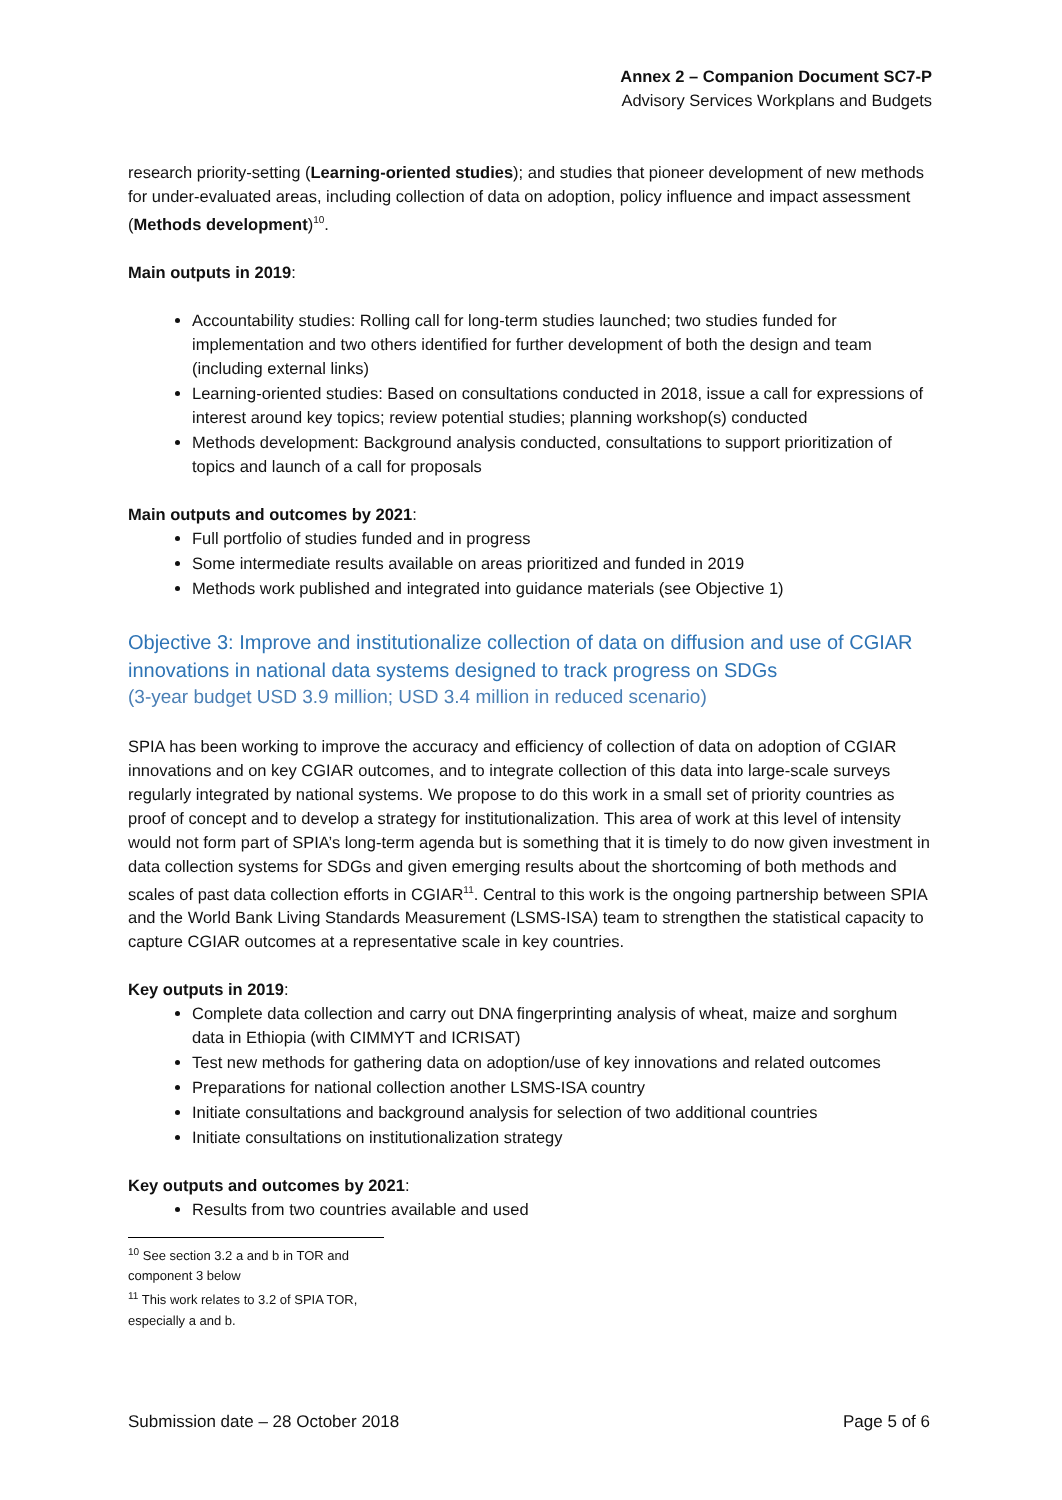Annex 2 – Companion Document SC7-P
Advisory Services Workplans and Budgets
research priority-setting (Learning-oriented studies); and studies that pioneer development of new methods for under-evaluated areas, including collection of data on adoption, policy influence and impact assessment (Methods development)<sup>10</sup>.
Main outputs in 2019:
Accountability studies: Rolling call for long-term studies launched; two studies funded for implementation and two others identified for further development of both the design and team (including external links)
Learning-oriented studies: Based on consultations conducted in 2018, issue a call for expressions of interest around key topics; review potential studies; planning workshop(s) conducted
Methods development: Background analysis conducted, consultations to support prioritization of topics and launch of a call for proposals
Main outputs and outcomes by 2021:
Full portfolio of studies funded and in progress
Some intermediate results available on areas prioritized and funded in 2019
Methods work published and integrated into guidance materials (see Objective 1)
Objective 3: Improve and institutionalize collection of data on diffusion and use of CGIAR innovations in national data systems designed to track progress on SDGs
(3-year budget USD 3.9 million; USD 3.4 million in reduced scenario)
SPIA has been working to improve the accuracy and efficiency of collection of data on adoption of CGIAR innovations and on key CGIAR outcomes, and to integrate collection of this data into large-scale surveys regularly integrated by national systems. We propose to do this work in a small set of priority countries as proof of concept and to develop a strategy for institutionalization. This area of work at this level of intensity would not form part of SPIA’s long-term agenda but is something that it is timely to do now given investment in data collection systems for SDGs and given emerging results about the shortcoming of both methods and scales of past data collection efforts in CGIAR<sup>11</sup>. Central to this work is the ongoing partnership between SPIA and the World Bank Living Standards Measurement (LSMS-ISA) team to strengthen the statistical capacity to capture CGIAR outcomes at a representative scale in key countries.
Key outputs in 2019:
Complete data collection and carry out DNA fingerprinting analysis of wheat, maize and sorghum data in Ethiopia (with CIMMYT and ICRISAT)
Test new methods for gathering data on adoption/use of key innovations and related outcomes
Preparations for national collection another LSMS-ISA country
Initiate consultations and background analysis for selection of two additional countries
Initiate consultations on institutionalization strategy
Key outputs and outcomes by 2021:
Results from two countries available and used
<sup>10</sup> See section 3.2 a and b in TOR and component 3 below
<sup>11</sup> This work relates to 3.2 of SPIA TOR, especially a and b.
Submission date – 28 October 2018 Page 5 of 6